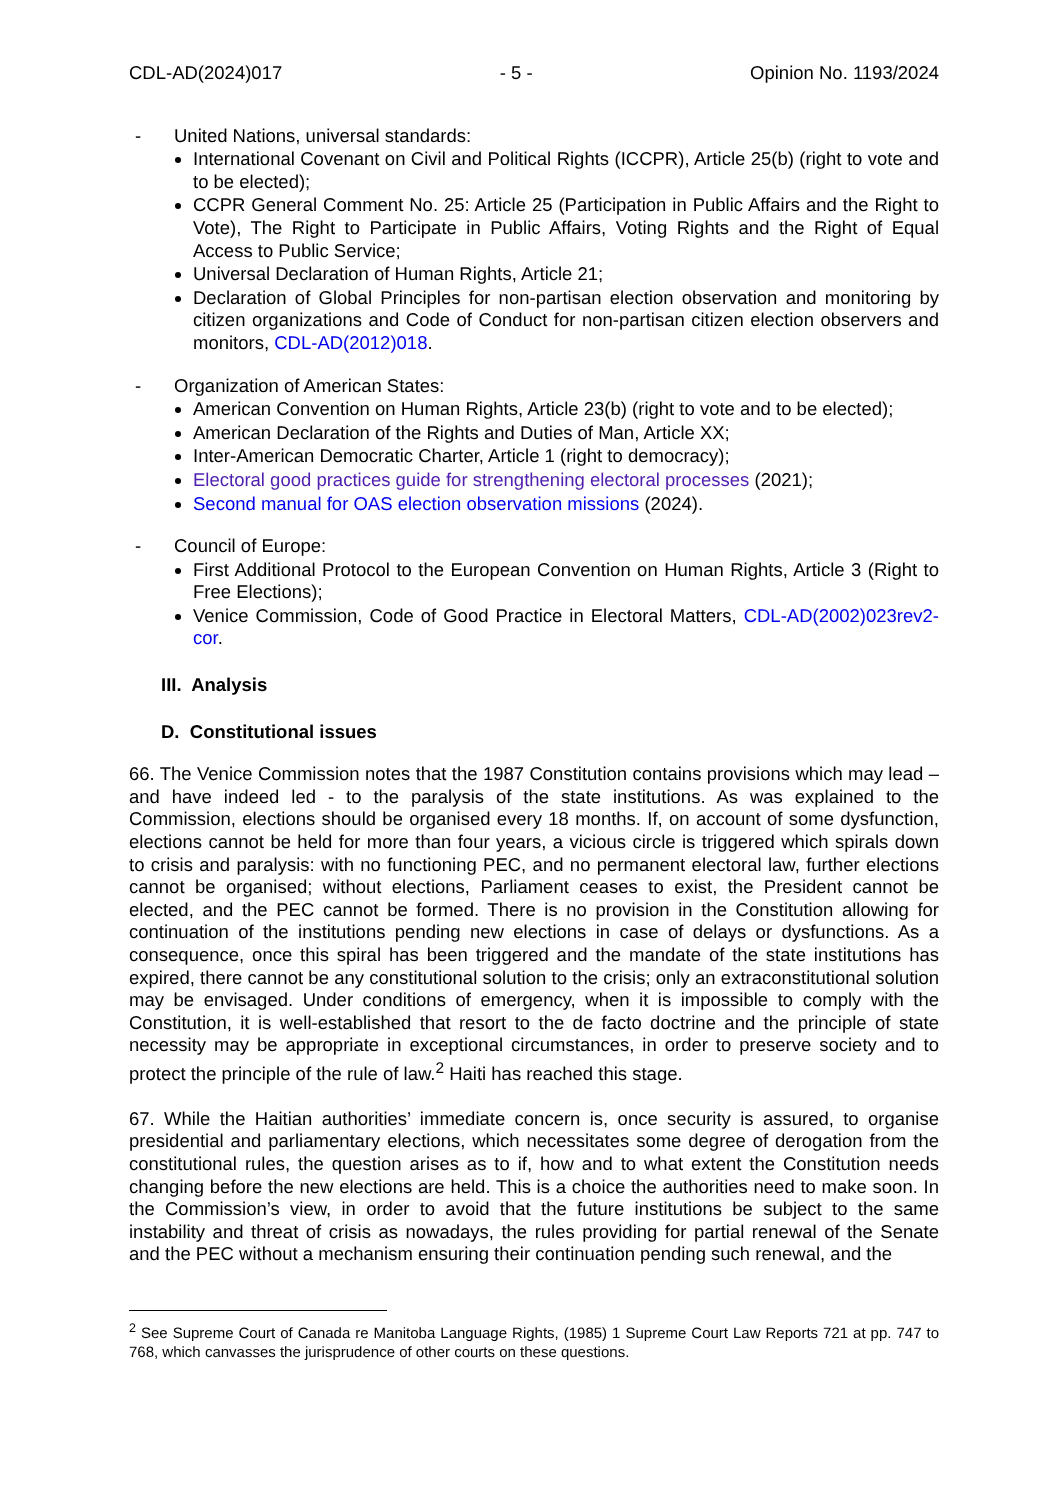CDL-AD(2024)017 - 5 - Opinion No. 1193/2024
- United Nations, universal standards:
International Covenant on Civil and Political Rights (ICCPR), Article 25(b) (right to vote and to be elected);
CCPR General Comment No. 25: Article 25 (Participation in Public Affairs and the Right to Vote), The Right to Participate in Public Affairs, Voting Rights and the Right of Equal Access to Public Service;
Universal Declaration of Human Rights, Article 21;
Declaration of Global Principles for non-partisan election observation and monitoring by citizen organizations and Code of Conduct for non-partisan citizen election observers and monitors, CDL-AD(2012)018.
- Organization of American States:
American Convention on Human Rights, Article 23(b) (right to vote and to be elected);
American Declaration of the Rights and Duties of Man, Article XX;
Inter-American Democratic Charter, Article 1 (right to democracy);
Electoral good practices guide for strengthening electoral processes (2021);
Second manual for OAS election observation missions (2024).
- Council of Europe:
First Additional Protocol to the European Convention on Human Rights, Article 3 (Right to Free Elections);
Venice Commission, Code of Good Practice in Electoral Matters, CDL-AD(2002)023rev2-cor.
III. Analysis
D. Constitutional issues
66. The Venice Commission notes that the 1987 Constitution contains provisions which may lead – and have indeed led - to the paralysis of the state institutions. As was explained to the Commission, elections should be organised every 18 months. If, on account of some dysfunction, elections cannot be held for more than four years, a vicious circle is triggered which spirals down to crisis and paralysis: with no functioning PEC, and no permanent electoral law, further elections cannot be organised; without elections, Parliament ceases to exist, the President cannot be elected, and the PEC cannot be formed. There is no provision in the Constitution allowing for continuation of the institutions pending new elections in case of delays or dysfunctions. As a consequence, once this spiral has been triggered and the mandate of the state institutions has expired, there cannot be any constitutional solution to the crisis; only an extraconstitutional solution may be envisaged. Under conditions of emergency, when it is impossible to comply with the Constitution, it is well-established that resort to the de facto doctrine and the principle of state necessity may be appropriate in exceptional circumstances, in order to preserve society and to protect the principle of the rule of law.<sup>2</sup> Haiti has reached this stage.
67. While the Haitian authorities’ immediate concern is, once security is assured, to organise presidential and parliamentary elections, which necessitates some degree of derogation from the constitutional rules, the question arises as to if, how and to what extent the Constitution needs changing before the new elections are held. This is a choice the authorities need to make soon. In the Commission’s view, in order to avoid that the future institutions be subject to the same instability and threat of crisis as nowadays, the rules providing for partial renewal of the Senate and the PEC without a mechanism ensuring their continuation pending such renewal, and the
<sup>2</sup> See Supreme Court of Canada re Manitoba Language Rights, (1985) 1 Supreme Court Law Reports 721 at pp. 747 to 768, which canvasses the jurisprudence of other courts on these questions.